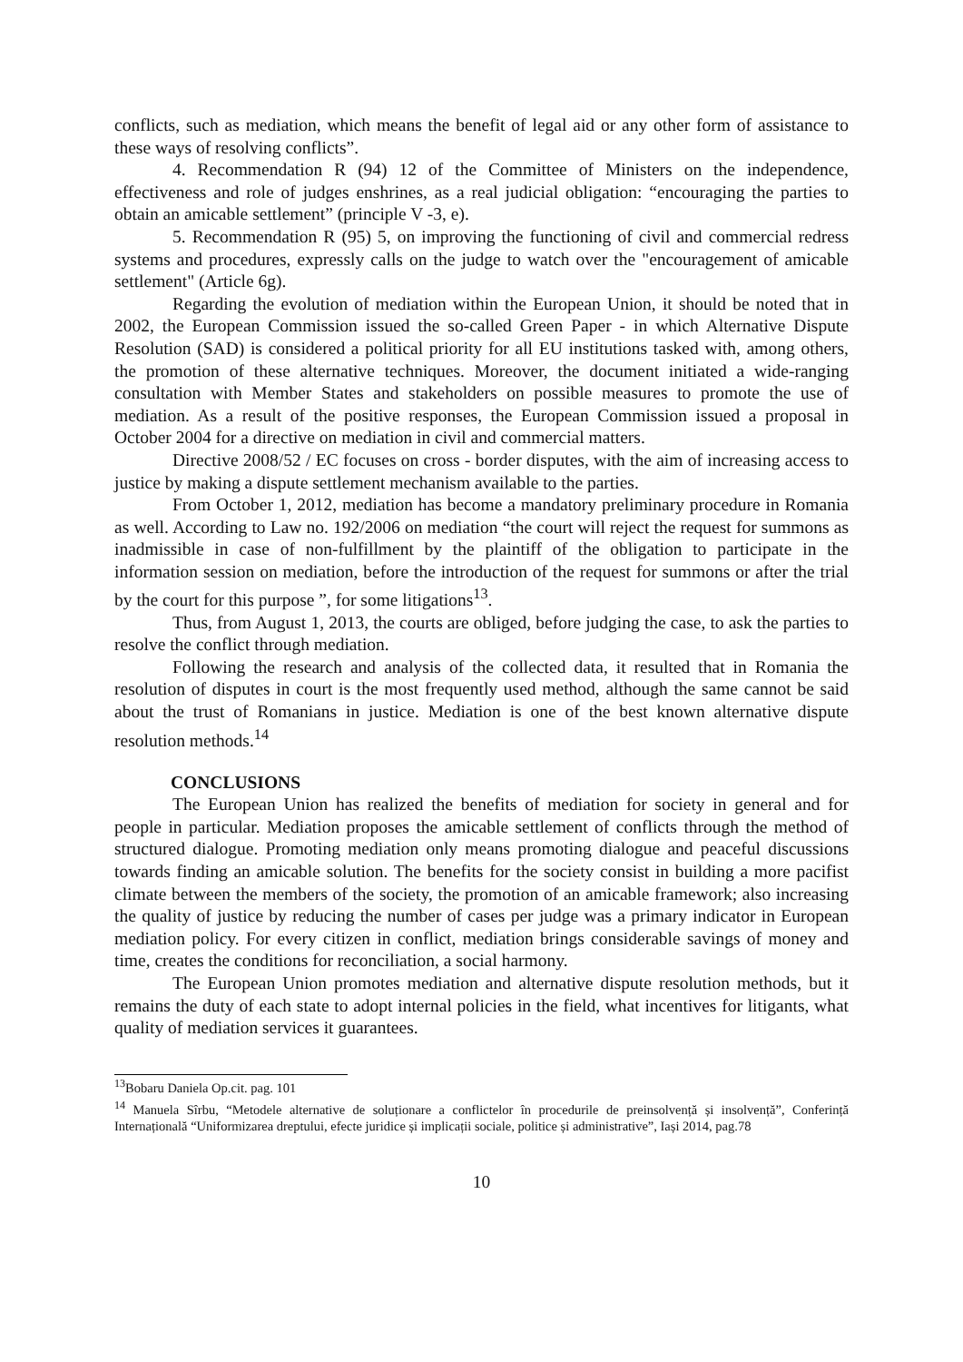conflicts, such as mediation, which means the benefit of legal aid or any other form of assistance to these ways of resolving conflicts”.
4. Recommendation R (94) 12 of the Committee of Ministers on the independence, effectiveness and role of judges enshrines, as a real judicial obligation: “encouraging the parties to obtain an amicable settlement” (principle V -3, e).
5. Recommendation R (95) 5, on improving the functioning of civil and commercial redress systems and procedures, expressly calls on the judge to watch over the "encouragement of amicable settlement" (Article 6g).
Regarding the evolution of mediation within the European Union, it should be noted that in 2002, the European Commission issued the so-called Green Paper - in which Alternative Dispute Resolution (SAD) is considered a political priority for all EU institutions tasked with, among others, the promotion of these alternative techniques. Moreover, the document initiated a wide-ranging consultation with Member States and stakeholders on possible measures to promote the use of mediation. As a result of the positive responses, the European Commission issued a proposal in October 2004 for a directive on mediation in civil and commercial matters.
Directive 2008/52 / EC focuses on cross - border disputes, with the aim of increasing access to justice by making a dispute settlement mechanism available to the parties.
From October 1, 2012, mediation has become a mandatory preliminary procedure in Romania as well. According to Law no. 192/2006 on mediation “the court will reject the request for summons as inadmissible in case of non-fulfillment by the plaintiff of the obligation to participate in the information session on mediation, before the introduction of the request for summons or after the trial by the court for this purpose ”, for some litigations<sup>13</sup>.
Thus, from August 1, 2013, the courts are obliged, before judging the case, to ask the parties to resolve the conflict through mediation.
Following the research and analysis of the collected data, it resulted that in Romania the resolution of disputes in court is the most frequently used method, although the same cannot be said about the trust of Romanians in justice. Mediation is one of the best known alternative dispute resolution methods.<sup>14</sup>
CONCLUSIONS
The European Union has realized the benefits of mediation for society in general and for people in particular. Mediation proposes the amicable settlement of conflicts through the method of structured dialogue. Promoting mediation only means promoting dialogue and peaceful discussions towards finding an amicable solution. The benefits for the society consist in building a more pacifist climate between the members of the society, the promotion of an amicable framework; also increasing the quality of justice by reducing the number of cases per judge was a primary indicator in European mediation policy. For every citizen in conflict, mediation brings considerable savings of money and time, creates the conditions for reconciliation, a social harmony.
The European Union promotes mediation and alternative dispute resolution methods, but it remains the duty of each state to adopt internal policies in the field, what incentives for litigants, what quality of mediation services it guarantees.
<sup>13</sup> Bobaru Daniela Op.cit. pag. 101
<sup>14</sup> Manuela Sîrbu, “Metodele alternative de soluționare a conflictelor în procedurile de preinsolvență și insolvență”, Conferință Internațională “Uniformizarea dreptului, efecte juridice și implicații sociale, politice și administrative”, Iași 2014, pag.78
10